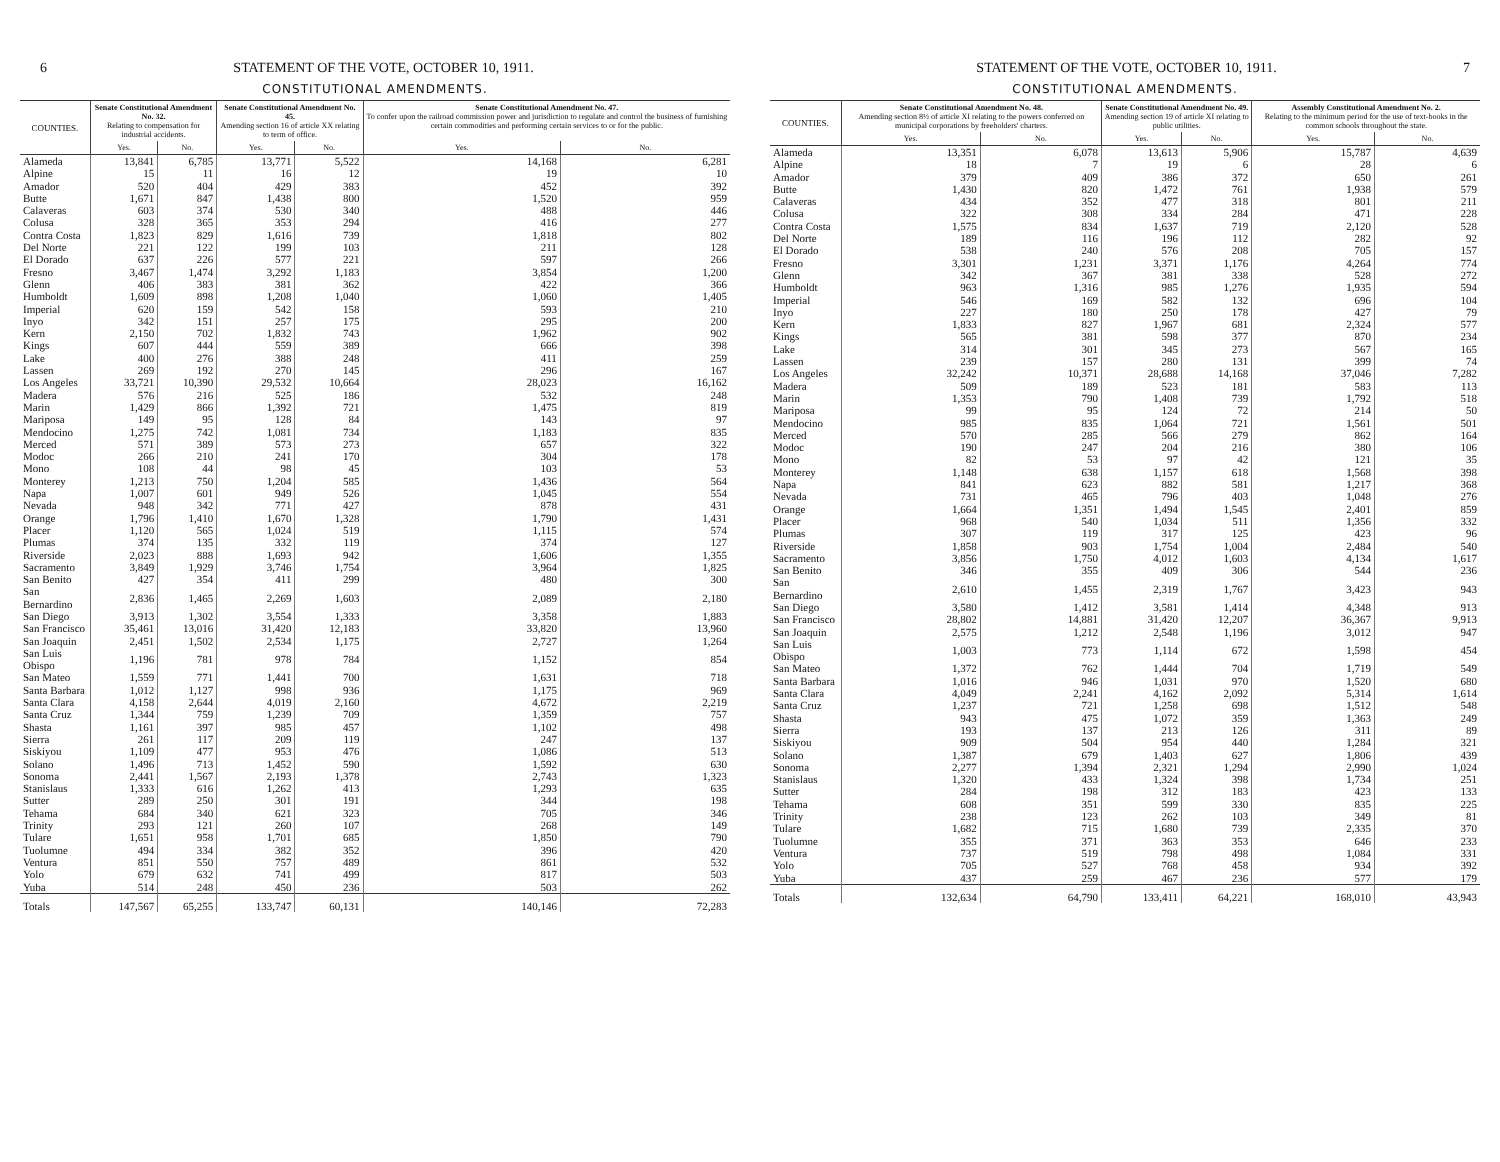6 STATEMENT OF THE VOTE, OCTOBER 10, 1911.
CONSTITUTIONAL AMENDMENTS.
| COUNTIES. | Senate Constitutional Amendment No. 32. Relating to compensation for industrial accidents. | | Senate Constitutional Amendment No. 45. Amending section 16 of article XX relating to term of office. | | Senate Constitutional Amendment No. 47. To confer upon the railroad commission power and jurisdiction to regulate and control the business of furnishing certain commodities and performing certain services to or for the public. | |
| --- | --- | --- | --- | --- | --- | --- |
| | Yes. | No. | Yes. | No. | Yes. | No. |
| Alameda | 13,841 | 6,785 | 13,771 | 5,522 | 14,168 | 6,281 |
| Alpine | 15 | 11 | 16 | 12 | 19 | 10 |
| Amador | 520 | 404 | 429 | 383 | 452 | 392 |
| Butte | 1,671 | 847 | 1,438 | 800 | 1,520 | 959 |
| Calaveras | 603 | 374 | 530 | 340 | 488 | 446 |
| Colusa | 328 | 365 | 353 | 294 | 416 | 277 |
| Contra Costa | 1,823 | 829 | 1,616 | 739 | 1,818 | 802 |
| Del Norte | 221 | 122 | 199 | 103 | 211 | 128 |
| El Dorado | 637 | 226 | 577 | 221 | 597 | 266 |
| Fresno | 3,467 | 1,474 | 3,292 | 1,183 | 3,854 | 1,200 |
| Glenn | 406 | 383 | 381 | 362 | 422 | 366 |
| Humboldt | 1,609 | 898 | 1,208 | 1,040 | 1,060 | 1,405 |
| Imperial | 620 | 159 | 542 | 158 | 593 | 210 |
| Inyo | 342 | 151 | 257 | 175 | 295 | 200 |
| Kern | 2,150 | 702 | 1,832 | 743 | 1,962 | 902 |
| Kings | 607 | 444 | 559 | 389 | 666 | 398 |
| Lake | 400 | 276 | 388 | 248 | 411 | 259 |
| Lassen | 269 | 192 | 270 | 145 | 296 | 167 |
| Los Angeles | 33,721 | 10,390 | 29,532 | 10,664 | 28,023 | 16,162 |
| Madera | 576 | 216 | 525 | 186 | 532 | 248 |
| Marin | 1,429 | 866 | 1,392 | 721 | 1,475 | 819 |
| Mariposa | 149 | 95 | 128 | 84 | 143 | 97 |
| Mendocino | 1,275 | 742 | 1,081 | 734 | 1,183 | 835 |
| Merced | 571 | 389 | 573 | 273 | 657 | 322 |
| Modoc | 266 | 210 | 241 | 170 | 304 | 178 |
| Mono | 108 | 44 | 98 | 45 | 103 | 53 |
| Monterey | 1,213 | 750 | 1,204 | 585 | 1,436 | 564 |
| Napa | 1,007 | 601 | 949 | 526 | 1,045 | 554 |
| Nevada | 948 | 342 | 771 | 427 | 878 | 431 |
| Orange | 1,796 | 1,410 | 1,670 | 1,328 | 1,790 | 1,431 |
| Placer | 1,120 | 565 | 1,024 | 519 | 1,115 | 574 |
| Plumas | 374 | 135 | 332 | 119 | 374 | 127 |
| Riverside | 2,023 | 888 | 1,693 | 942 | 1,606 | 1,355 |
| Sacramento | 3,849 | 1,929 | 3,746 | 1,754 | 3,964 | 1,825 |
| San Benito | 427 | 354 | 411 | 299 | 480 | 300 |
| San Bernardino | 2,836 | 1,465 | 2,269 | 1,603 | 2,089 | 2,180 |
| San Diego | 3,913 | 1,302 | 3,554 | 1,333 | 3,358 | 1,883 |
| San Francisco | 35,461 | 13,016 | 31,420 | 12,183 | 33,820 | 13,960 |
| San Joaquin | 2,451 | 1,502 | 2,534 | 1,175 | 2,727 | 1,264 |
| San Luis Obispo | 1,196 | 781 | 978 | 784 | 1,152 | 854 |
| San Mateo | 1,559 | 771 | 1,441 | 700 | 1,631 | 718 |
| Santa Barbara | 1,012 | 1,127 | 998 | 936 | 1,175 | 969 |
| Santa Clara | 4,158 | 2,644 | 4,019 | 2,160 | 4,672 | 2,219 |
| Santa Cruz | 1,344 | 759 | 1,239 | 709 | 1,359 | 757 |
| Shasta | 1,161 | 397 | 985 | 457 | 1,102 | 498 |
| Sierra | 261 | 117 | 209 | 119 | 247 | 137 |
| Siskiyou | 1,109 | 477 | 953 | 476 | 1,086 | 513 |
| Solano | 1,496 | 713 | 1,452 | 590 | 1,592 | 630 |
| Sonoma | 2,441 | 1,567 | 2,193 | 1,378 | 2,743 | 1,323 |
| Stanislaus | 1,333 | 616 | 1,262 | 413 | 1,293 | 635 |
| Sutter | 289 | 250 | 301 | 191 | 344 | 198 |
| Tehama | 684 | 340 | 621 | 323 | 705 | 346 |
| Trinity | 293 | 121 | 260 | 107 | 268 | 149 |
| Tulare | 1,651 | 958 | 1,701 | 685 | 1,850 | 790 |
| Tuolumne | 494 | 334 | 382 | 352 | 396 | 420 |
| Ventura | 851 | 550 | 757 | 489 | 861 | 532 |
| Yolo | 679 | 632 | 741 | 499 | 817 | 503 |
| Yuba | 514 | 248 | 450 | 236 | 503 | 262 |
| Totals | 147,567 | 65,255 | 133,747 | 60,131 | 140,146 | 72,283 |
STATEMENT OF THE VOTE, OCTOBER 10, 1911. 7
CONSTITUTIONAL AMENDMENTS.
| COUNTIES. | Senate Constitutional Amendment No. 48. Amending section 8½ of article XI relating to the powers conferred on municipal corporations by freeholders' charters. | | Senate Constitutional Amendment No. 49. Amending section 19 of article XI relating to public utilities. | | Assembly Constitutional Amendment No. 2. Relating to the minimum period for the use of text-books in the common schools throughout the state. | |
| --- | --- | --- | --- | --- | --- | --- |
| | Yes. | No. | Yes. | No. | Yes. | No. |
| Alameda | 13,351 | 6,078 | 13,613 | 5,906 | 15,787 | 4,639 |
| Alpine | 18 | 7 | 19 | 6 | 28 | 6 |
| Amador | 379 | 409 | 386 | 372 | 650 | 261 |
| Butte | 1,430 | 820 | 1,472 | 761 | 1,938 | 579 |
| Calaveras | 434 | 352 | 477 | 318 | 801 | 211 |
| Colusa | 322 | 308 | 334 | 284 | 471 | 228 |
| Contra Costa | 1,575 | 834 | 1,637 | 719 | 2,120 | 528 |
| Del Norte | 189 | 116 | 196 | 112 | 282 | 92 |
| El Dorado | 538 | 240 | 576 | 208 | 705 | 157 |
| Fresno | 3,301 | 1,231 | 3,371 | 1,176 | 4,264 | 774 |
| Glenn | 342 | 367 | 381 | 338 | 528 | 272 |
| Humboldt | 963 | 1,316 | 985 | 1,276 | 1,935 | 594 |
| Imperial | 546 | 169 | 582 | 132 | 696 | 104 |
| Inyo | 227 | 180 | 250 | 178 | 427 | 79 |
| Kern | 1,833 | 827 | 1,967 | 681 | 2,324 | 577 |
| Kings | 565 | 381 | 598 | 377 | 870 | 234 |
| Lake | 314 | 301 | 345 | 273 | 567 | 165 |
| Lassen | 239 | 157 | 280 | 131 | 399 | 74 |
| Los Angeles | 32,242 | 10,371 | 28,688 | 14,168 | 37,046 | 7,282 |
| Madera | 509 | 189 | 523 | 181 | 583 | 113 |
| Marin | 1,353 | 790 | 1,408 | 739 | 1,792 | 518 |
| Mariposa | 99 | 95 | 124 | 72 | 214 | 50 |
| Mendocino | 985 | 835 | 1,064 | 721 | 1,561 | 501 |
| Merced | 570 | 285 | 566 | 279 | 862 | 164 |
| Modoc | 190 | 247 | 204 | 216 | 380 | 106 |
| Mono | 82 | 53 | 97 | 42 | 121 | 35 |
| Monterey | 1,148 | 638 | 1,157 | 618 | 1,568 | 398 |
| Napa | 841 | 623 | 882 | 581 | 1,217 | 368 |
| Nevada | 731 | 465 | 796 | 403 | 1,048 | 276 |
| Orange | 1,664 | 1,351 | 1,494 | 1,545 | 2,401 | 859 |
| Placer | 968 | 540 | 1,034 | 511 | 1,356 | 332 |
| Plumas | 307 | 119 | 317 | 125 | 423 | 96 |
| Riverside | 1,858 | 903 | 1,754 | 1,004 | 2,484 | 540 |
| Sacramento | 3,856 | 1,750 | 4,012 | 1,603 | 4,134 | 1,617 |
| San Benito | 346 | 355 | 409 | 306 | 544 | 236 |
| San Bernardino | 2,610 | 1,455 | 2,319 | 1,767 | 3,423 | 943 |
| San Diego | 3,580 | 1,412 | 3,581 | 1,414 | 4,348 | 913 |
| San Francisco | 28,802 | 14,881 | 31,420 | 12,207 | 36,367 | 9,913 |
| San Joaquin | 2,575 | 1,212 | 2,548 | 1,196 | 3,012 | 947 |
| San Luis Obispo | 1,003 | 773 | 1,114 | 672 | 1,598 | 454 |
| San Mateo | 1,372 | 762 | 1,444 | 704 | 1,719 | 549 |
| Santa Barbara | 1,016 | 946 | 1,031 | 970 | 1,520 | 680 |
| Santa Clara | 4,049 | 2,241 | 4,162 | 2,092 | 5,314 | 1,614 |
| Santa Cruz | 1,237 | 721 | 1,258 | 698 | 1,512 | 548 |
| Shasta | 943 | 475 | 1,072 | 359 | 1,363 | 249 |
| Sierra | 193 | 137 | 213 | 126 | 311 | 89 |
| Siskiyou | 909 | 504 | 954 | 440 | 1,284 | 321 |
| Solano | 1,387 | 679 | 1,403 | 627 | 1,806 | 439 |
| Sonoma | 2,277 | 1,394 | 2,321 | 1,294 | 2,990 | 1,024 |
| Stanislaus | 1,320 | 433 | 1,324 | 398 | 1,734 | 251 |
| Sutter | 284 | 198 | 312 | 183 | 423 | 133 |
| Tehama | 608 | 351 | 599 | 330 | 835 | 225 |
| Trinity | 238 | 123 | 262 | 103 | 349 | 81 |
| Tulare | 1,682 | 715 | 1,680 | 739 | 2,335 | 370 |
| Tuolumne | 355 | 371 | 363 | 353 | 646 | 233 |
| Ventura | 737 | 519 | 798 | 498 | 1,084 | 331 |
| Yolo | 705 | 527 | 768 | 458 | 934 | 392 |
| Yuba | 437 | 259 | 467 | 236 | 577 | 179 |
| Totals | 132,634 | 64,790 | 133,411 | 64,221 | 168,010 | 43,943 |